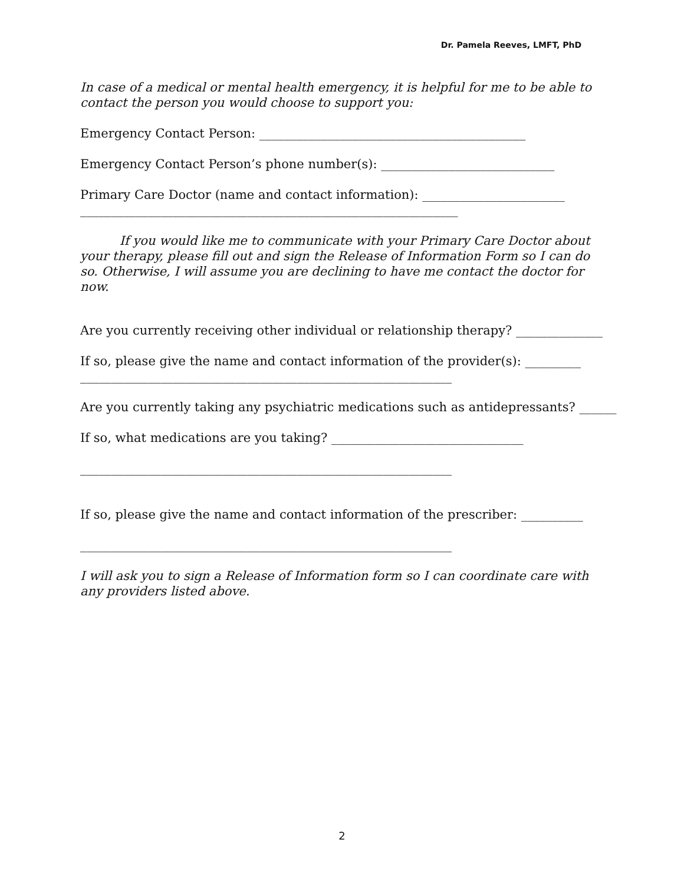Dr. Pamela Reeves, LMFT, PhD
In case of a medical or mental health emergency, it is helpful for me to be able to contact the person you would choose to support you:
Emergency Contact Person: ___________________________________________
Emergency Contact Person’s phone number(s): ____________________________
Primary Care Doctor (name and contact information): _______________________
_____________________________________________________________
If you would like me to communicate with your Primary Care Doctor about your therapy, please fill out and sign the Release of Information Form so I can do so. Otherwise, I will assume you are declining to have me contact the doctor for now.
Are you currently receiving other individual or relationship therapy? ______________
If so, please give the name and contact information of the provider(s): _________
____________________________________________________________
Are you currently taking any psychiatric medications such as antidepressants? ______
If so, what medications are you taking? _______________________________
____________________________________________________________
If so, please give the name and contact information of the prescriber: __________
____________________________________________________________
I will ask you to sign a Release of Information form so I can coordinate care with any providers listed above.
2